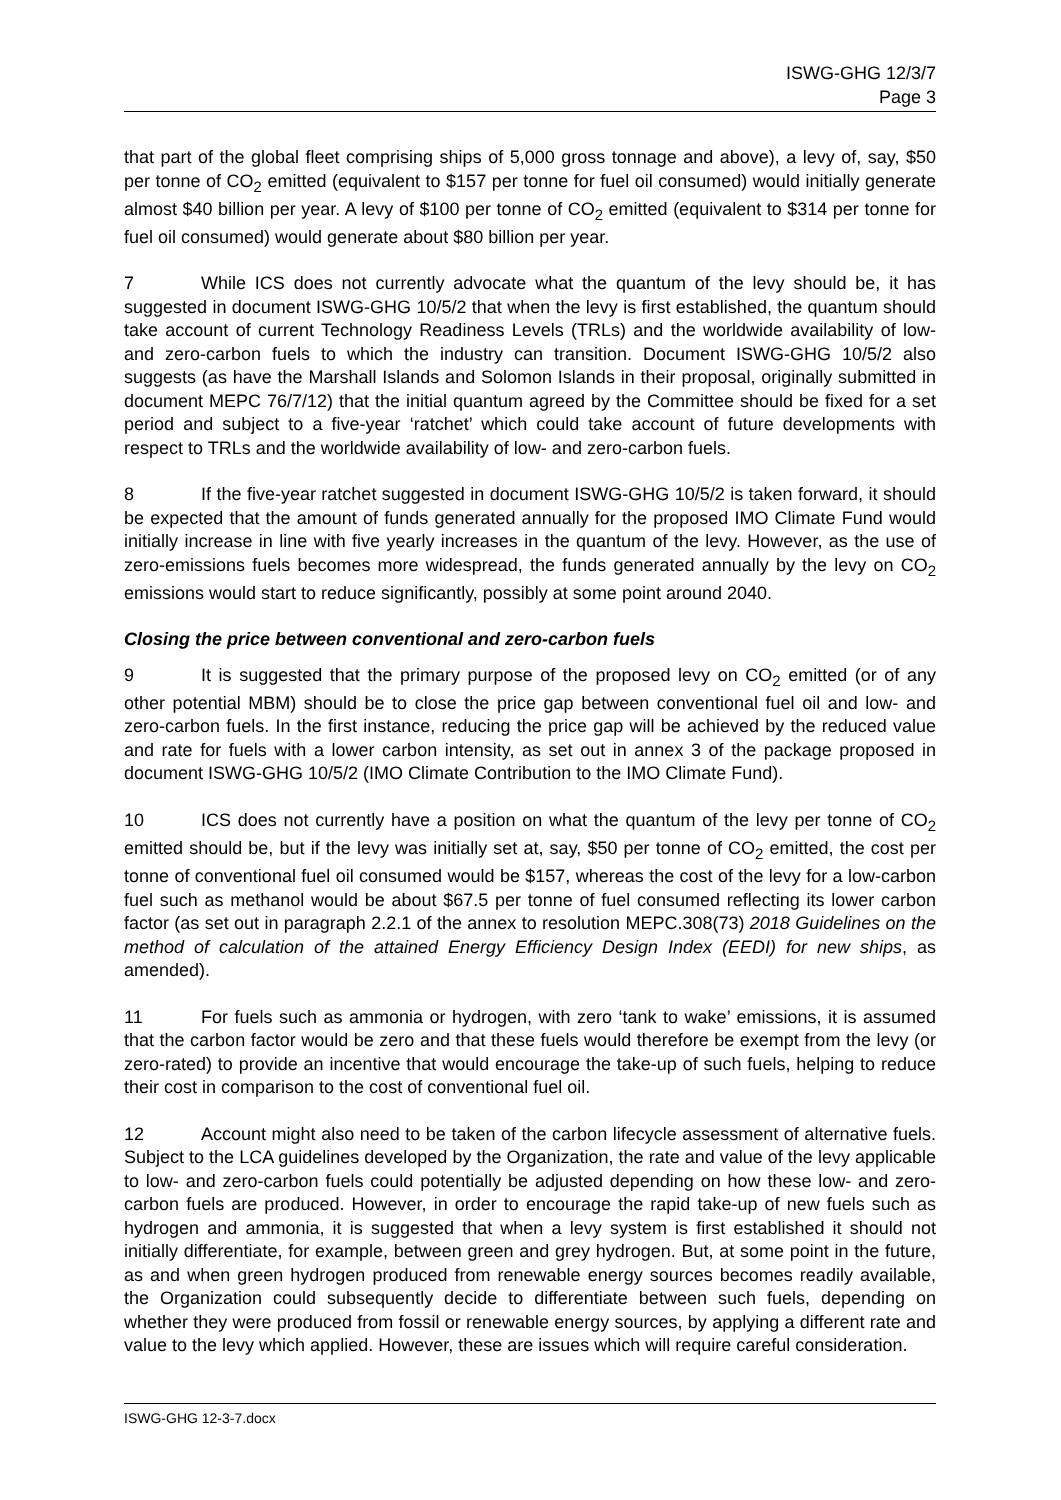ISWG-GHG 12/3/7
Page 3
that part of the global fleet comprising ships of 5,000 gross tonnage and above), a levy of, say, $50 per tonne of CO<sub>2</sub> emitted (equivalent to $157 per tonne for fuel oil consumed) would initially generate almost $40 billion per year. A levy of $100 per tonne of CO<sub>2</sub> emitted (equivalent to $314 per tonne for fuel oil consumed) would generate about $80 billion per year.
7 While ICS does not currently advocate what the quantum of the levy should be, it has suggested in document ISWG-GHG 10/5/2 that when the levy is first established, the quantum should take account of current Technology Readiness Levels (TRLs) and the worldwide availability of low- and zero-carbon fuels to which the industry can transition. Document ISWG-GHG 10/5/2 also suggests (as have the Marshall Islands and Solomon Islands in their proposal, originally submitted in document MEPC 76/7/12) that the initial quantum agreed by the Committee should be fixed for a set period and subject to a five-year ‘ratchet’ which could take account of future developments with respect to TRLs and the worldwide availability of low- and zero-carbon fuels.
8 If the five-year ratchet suggested in document ISWG-GHG 10/5/2 is taken forward, it should be expected that the amount of funds generated annually for the proposed IMO Climate Fund would initially increase in line with five yearly increases in the quantum of the levy. However, as the use of zero-emissions fuels becomes more widespread, the funds generated annually by the levy on CO<sub>2</sub> emissions would start to reduce significantly, possibly at some point around 2040.
Closing the price between conventional and zero-carbon fuels
9 It is suggested that the primary purpose of the proposed levy on CO<sub>2</sub> emitted (or of any other potential MBM) should be to close the price gap between conventional fuel oil and low- and zero-carbon fuels. In the first instance, reducing the price gap will be achieved by the reduced value and rate for fuels with a lower carbon intensity, as set out in annex 3 of the package proposed in document ISWG-GHG 10/5/2 (IMO Climate Contribution to the IMO Climate Fund).
10 ICS does not currently have a position on what the quantum of the levy per tonne of CO<sub>2</sub> emitted should be, but if the levy was initially set at, say, $50 per tonne of CO<sub>2</sub> emitted, the cost per tonne of conventional fuel oil consumed would be $157, whereas the cost of the levy for a low-carbon fuel such as methanol would be about $67.5 per tonne of fuel consumed reflecting its lower carbon factor (as set out in paragraph 2.2.1 of the annex to resolution MEPC.308(73) 2018 Guidelines on the method of calculation of the attained Energy Efficiency Design Index (EEDI) for new ships, as amended).
11 For fuels such as ammonia or hydrogen, with zero ‘tank to wake’ emissions, it is assumed that the carbon factor would be zero and that these fuels would therefore be exempt from the levy (or zero-rated) to provide an incentive that would encourage the take-up of such fuels, helping to reduce their cost in comparison to the cost of conventional fuel oil.
12 Account might also need to be taken of the carbon lifecycle assessment of alternative fuels. Subject to the LCA guidelines developed by the Organization, the rate and value of the levy applicable to low- and zero-carbon fuels could potentially be adjusted depending on how these low- and zero-carbon fuels are produced. However, in order to encourage the rapid take-up of new fuels such as hydrogen and ammonia, it is suggested that when a levy system is first established it should not initially differentiate, for example, between green and grey hydrogen. But, at some point in the future, as and when green hydrogen produced from renewable energy sources becomes readily available, the Organization could subsequently decide to differentiate between such fuels, depending on whether they were produced from fossil or renewable energy sources, by applying a different rate and value to the levy which applied. However, these are issues which will require careful consideration.
ISWG-GHG 12-3-7.docx